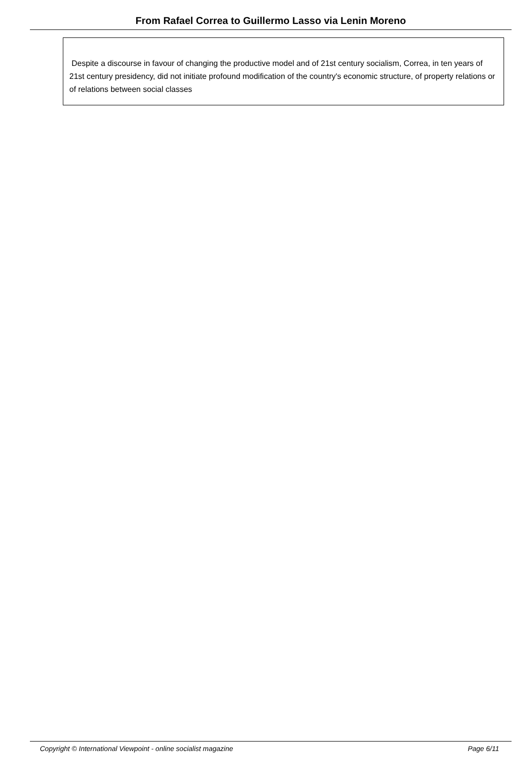From Rafael Correa to Guillermo Lasso via Lenin Moreno
Despite a discourse in favour of changing the productive model and of 21st century socialism, Correa, in ten years of 21st century presidency, did not initiate profound modification of the country's economic structure, of property relations or of relations between social classes
Copyright © International Viewpoint - online socialist magazine Page 6/11